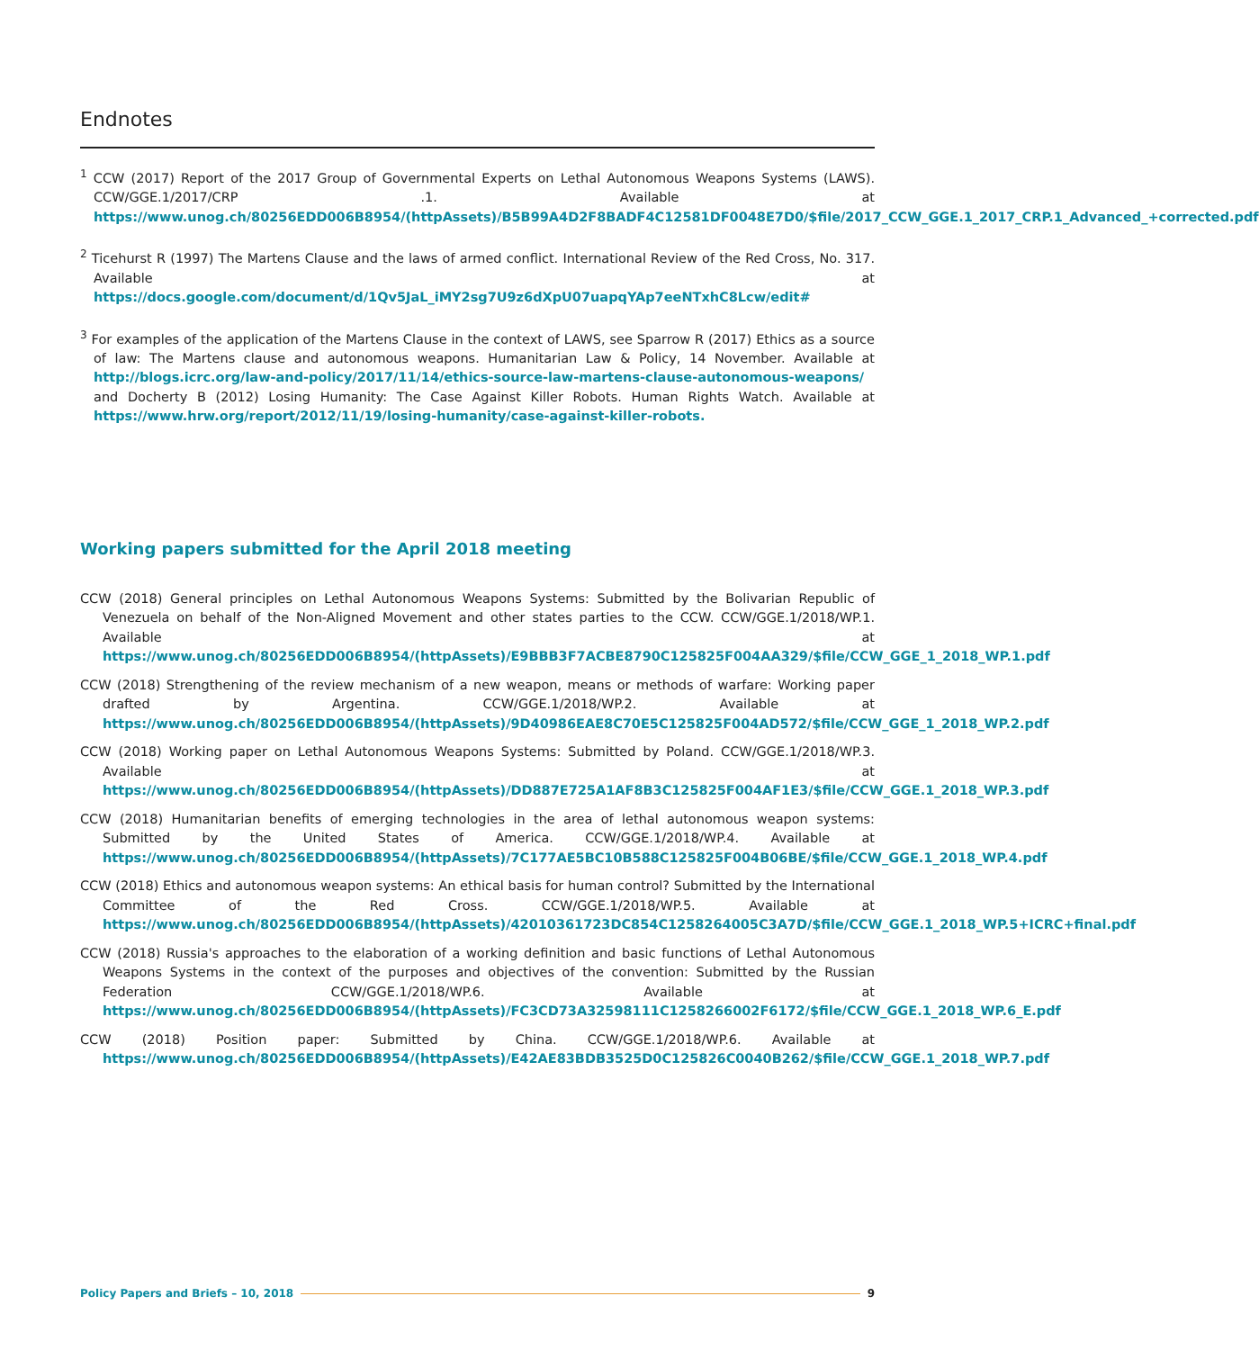Endnotes
<sup>1</sup> CCW (2017) Report of the 2017 Group of Governmental Experts on Lethal Autonomous Weapons Systems (LAWS). CCW/GGE.1/2017/CRP .1. Available at https://www.unog.ch/80256EDD006B8954/(httpAssets)/B5B99A4D2F8BADF4C12581DF0048E7D0/$file/2017_CCW_GGE.1_2017_CRP.1_Advanced_+corrected.pdf
<sup>2</sup> Ticehurst R (1997) The Martens Clause and the laws of armed conflict. International Review of the Red Cross, No. 317. Available at https://docs.google.com/document/d/1Qv5JaL_iMY2sg7U9z6dXpU07uapqYAp7eeNTxhC8Lcw/edit#
<sup>3</sup> For examples of the application of the Martens Clause in the context of LAWS, see Sparrow R (2017) Ethics as a source of law: The Martens clause and autonomous weapons. Humanitarian Law & Policy, 14 November. Available at http://blogs.icrc.org/law-and-policy/2017/11/14/ethics-source-law-martens-clause-autonomous-weapons/ and Docherty B (2012) Losing Humanity: The Case Against Killer Robots. Human Rights Watch. Available at https://www.hrw.org/report/2012/11/19/losing-humanity/case-against-killer-robots.
Working papers submitted for the April 2018 meeting
CCW (2018) General principles on Lethal Autonomous Weapons Systems: Submitted by the Bolivarian Republic of Venezuela on behalf of the Non-Aligned Movement and other states parties to the CCW. CCW/GGE.1/2018/WP.1. Available at https://www.unog.ch/80256EDD006B8954/(httpAssets)/E9BBB3F7ACBE8790C125825F004AA329/$file/CCW_GGE_1_2018_WP.1.pdf
CCW (2018) Strengthening of the review mechanism of a new weapon, means or methods of warfare: Working paper drafted by Argentina. CCW/GGE.1/2018/WP.2. Available at https://www.unog.ch/80256EDD006B8954/(httpAssets)/9D40986EAE8C70E5C125825F004AD572/$file/CCW_GGE_1_2018_WP.2.pdf
CCW (2018) Working paper on Lethal Autonomous Weapons Systems: Submitted by Poland. CCW/GGE.1/2018/WP.3. Available at https://www.unog.ch/80256EDD006B8954/(httpAssets)/DD887E725A1AF8B3C125825F004AF1E3/$file/CCW_GGE.1_2018_WP.3.pdf
CCW (2018) Humanitarian benefits of emerging technologies in the area of lethal autonomous weapon systems: Submitted by the United States of America. CCW/GGE.1/2018/WP.4. Available at https://www.unog.ch/80256EDD006B8954/(httpAssets)/7C177AE5BC10B588C125825F004B06BE/$file/CCW_GGE.1_2018_WP.4.pdf
CCW (2018) Ethics and autonomous weapon systems: An ethical basis for human control? Submitted by the International Committee of the Red Cross. CCW/GGE.1/2018/WP.5. Available at https://www.unog.ch/80256EDD006B8954/(httpAssets)/42010361723DC854C1258264005C3A7D/$file/CCW_GGE.1_2018_WP.5+ICRC+final.pdf
CCW (2018) Russia's approaches to the elaboration of a working definition and basic functions of Lethal Autonomous Weapons Systems in the context of the purposes and objectives of the convention: Submitted by the Russian Federation CCW/GGE.1/2018/WP.6. Available at https://www.unog.ch/80256EDD006B8954/(httpAssets)/FC3CD73A32598111C1258266002F6172/$file/CCW_GGE.1_2018_WP.6_E.pdf
CCW (2018) Position paper: Submitted by China. CCW/GGE.1/2018/WP.6. Available at https://www.unog.ch/80256EDD006B8954/(httpAssets)/E42AE83BDB3525D0C125826C0040B262/$file/CCW_GGE.1_2018_WP.7.pdf
Policy Papers and Briefs – 10, 2018
9